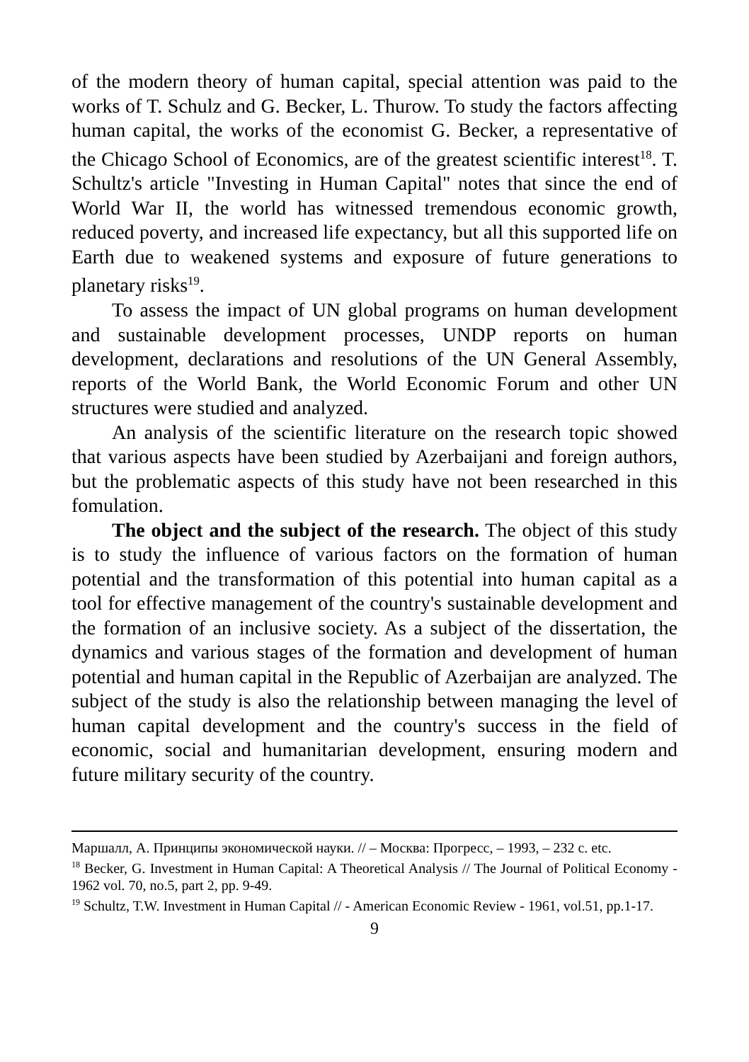of the modern theory of human capital, special attention was paid to the works of T. Schulz and G. Becker, L. Thurow. To study the factors affecting human capital, the works of the economist G. Becker, a representative of the Chicago School of Economics, are of the greatest scientific interest<sup>18</sup>. T. Schultz's article "Investing in Human Capital" notes that since the end of World War II, the world has witnessed tremendous economic growth, reduced poverty, and increased life expectancy, but all this supported life on Earth due to weakened systems and exposure of future generations to planetary risks<sup>19</sup>.
To assess the impact of UN global programs on human development and sustainable development processes, UNDP reports on human development, declarations and resolutions of the UN General Assembly, reports of the World Bank, the World Economic Forum and other UN structures were studied and analyzed.
An analysis of the scientific literature on the research topic showed that various aspects have been studied by Azerbaijani and foreign authors, but the problematic aspects of this study have not been researched in this fomulation.
The object and the subject of the research. The object of this study is to study the influence of various factors on the formation of human potential and the transformation of this potential into human capital as a tool for effective management of the country's sustainable development and the formation of an inclusive society. As a subject of the dissertation, the dynamics and various stages of the formation and development of human potential and human capital in the Republic of Azerbaijan are analyzed. The subject of the study is also the relationship between managing the level of human capital development and the country's success in the field of economic, social and humanitarian development, ensuring modern and future military security of the country.
Маршалл, А. Принципы экономической науки. // – Москва: Прогресс, – 1993, – 232 c. etc.
<sup>18</sup> Becker, G. Investment in Human Capital: A Theoretical Analysis // The Journal of Political Economy - 1962 vol. 70, no.5, part 2, pp. 9-49.
<sup>19</sup> Schultz, T.W. Investment in Human Capital // - American Economic Review - 1961, vol.51, pp.1-17.
9